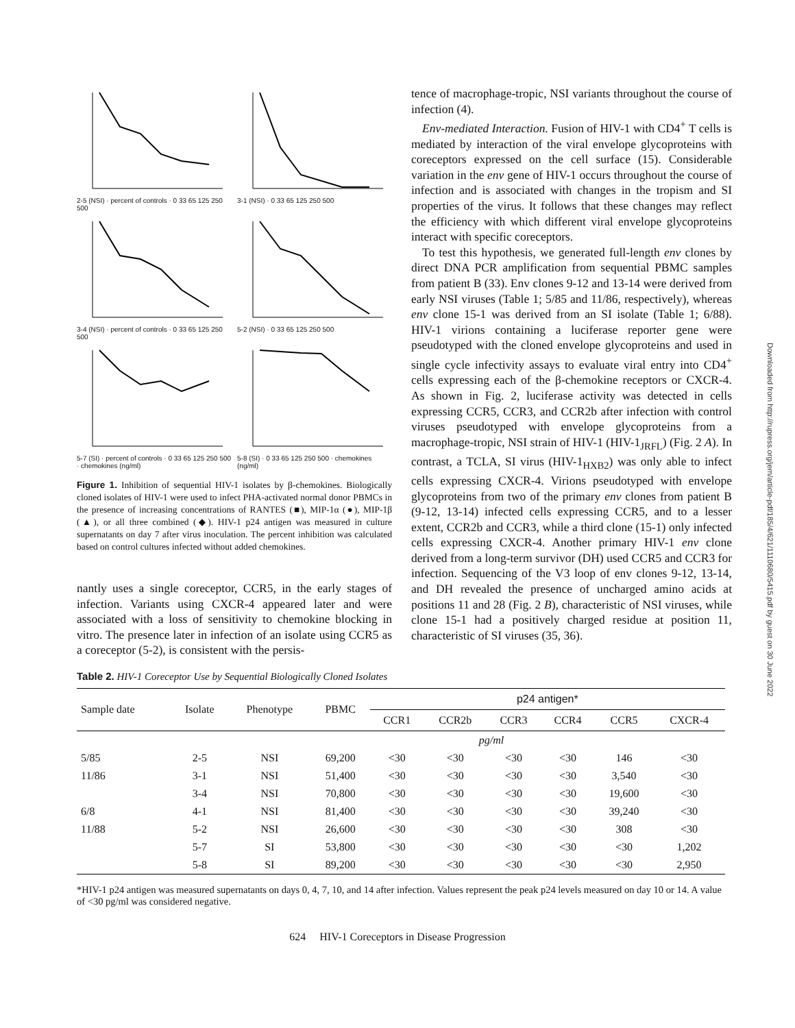2-5 (NSI) · percent of controls · 0 33 65 125 250 500
3-1 (NSI) · 0 33 65 125 250 500
3-4 (NSI) · percent of controls · 0 33 65 125 250 500
5-2 (NSI) · 0 33 65 125 250 500
5-7 (SI) · percent of controls · 0 33 65 125 250 500 · chemokines (ng/ml)
5-8 (SI) · 0 33 65 125 250 500 · chemokines (ng/ml)
Figure 1. Inhibition of sequential HIV-1 isolates by β-chemokines. Biologically cloned isolates of HIV-1 were used to infect PHA-activated normal donor PBMCs in the presence of increasing concentrations of RANTES (■), MIP-1α (●), MIP-1β (▲), or all three combined (◆). HIV-1 p24 antigen was measured in culture supernatants on day 7 after virus inoculation. The percent inhibition was calculated based on control cultures infected without added chemokines.
nantly uses a single coreceptor, CCR5, in the early stages of infection. Variants using CXCR-4 appeared later and were associated with a loss of sensitivity to chemokine blocking in vitro. The presence later in infection of an isolate using CCR5 as a coreceptor (5-2), is consistent with the persis-
tence of macrophage-tropic, NSI variants throughout the course of infection (4).
Env-mediated Interaction. Fusion of HIV-1 with CD4<sup>+</sup> T cells is mediated by interaction of the viral envelope glycoproteins with coreceptors expressed on the cell surface (15). Considerable variation in the env gene of HIV-1 occurs throughout the course of infection and is associated with changes in the tropism and SI properties of the virus. It follows that these changes may reflect the efficiency with which different viral envelope glycoproteins interact with specific coreceptors.
To test this hypothesis, we generated full-length env clones by direct DNA PCR amplification from sequential PBMC samples from patient B (33). Env clones 9-12 and 13-14 were derived from early NSI viruses (Table 1; 5/85 and 11/86, respectively), whereas env clone 15-1 was derived from an SI isolate (Table 1; 6/88). HIV-1 virions containing a luciferase reporter gene were pseudotyped with the cloned envelope glycoproteins and used in single cycle infectivity assays to evaluate viral entry into CD4<sup>+</sup> cells expressing each of the β-chemokine receptors or CXCR-4. As shown in Fig. 2, luciferase activity was detected in cells expressing CCR5, CCR3, and CCR2b after infection with control viruses pseudotyped with envelope glycoproteins from a macrophage-tropic, NSI strain of HIV-1 (HIV-1<sub>JRFL</sub>) (Fig. 2 A). In contrast, a TCLA, SI virus (HIV-1<sub>HXB2</sub>) was only able to infect cells expressing CXCR-4. Virions pseudotyped with envelope glycoproteins from two of the primary env clones from patient B (9-12, 13-14) infected cells expressing CCR5, and to a lesser extent, CCR2b and CCR3, while a third clone (15-1) only infected cells expressing CXCR-4. Another primary HIV-1 env clone derived from a long-term survivor (DH) used CCR5 and CCR3 for infection. Sequencing of the V3 loop of env clones 9-12, 13-14, and DH revealed the presence of uncharged amino acids at positions 11 and 28 (Fig. 2 B), characteristic of NSI viruses, while clone 15-1 had a positively charged residue at position 11, characteristic of SI viruses (35, 36).
Table 2. HIV-1 Coreceptor Use by Sequential Biologically Cloned Isolates
| Sample date | Isolate | Phenotype | PBMC | p24 antigen* | | | | | |
| --- | --- | --- | --- | --- | --- | --- | --- | --- | --- |
| | | | | CCR1 | CCR2b | CCR3 | CCR4 | CCR5 | CXCR-4 |
| pg/ml | | | | | | | | | |
| 5/85 | 2-5 | NSI | 69,200 | <30 | <30 | <30 | <30 | 146 | <30 |
| 11/86 | 3-1 | NSI | 51,400 | <30 | <30 | <30 | <30 | 3,540 | <30 |
| | 3-4 | NSI | 70,800 | <30 | <30 | <30 | <30 | 19,600 | <30 |
| 6/8 | 4-1 | NSI | 81,400 | <30 | <30 | <30 | <30 | 39,240 | <30 |
| 11/88 | 5-2 | NSI | 26,600 | <30 | <30 | <30 | <30 | 308 | <30 |
| | 5-7 | SI | 53,800 | <30 | <30 | <30 | <30 | <30 | 1,202 |
| | 5-8 | SI | 89,200 | <30 | <30 | <30 | <30 | <30 | 2,950 |
*HIV-1 p24 antigen was measured supernatants on days 0, 4, 7, 10, and 14 after infection. Values represent the peak p24 levels measured on day 10 or 14. A value of <30 pg/ml was considered negative.
624 HIV-1 Coreceptors in Disease Progression
Downloaded from http://rupress.org/jem/article-pdf/185/4/621/1110680/5415.pdf by guest on 30 June 2022